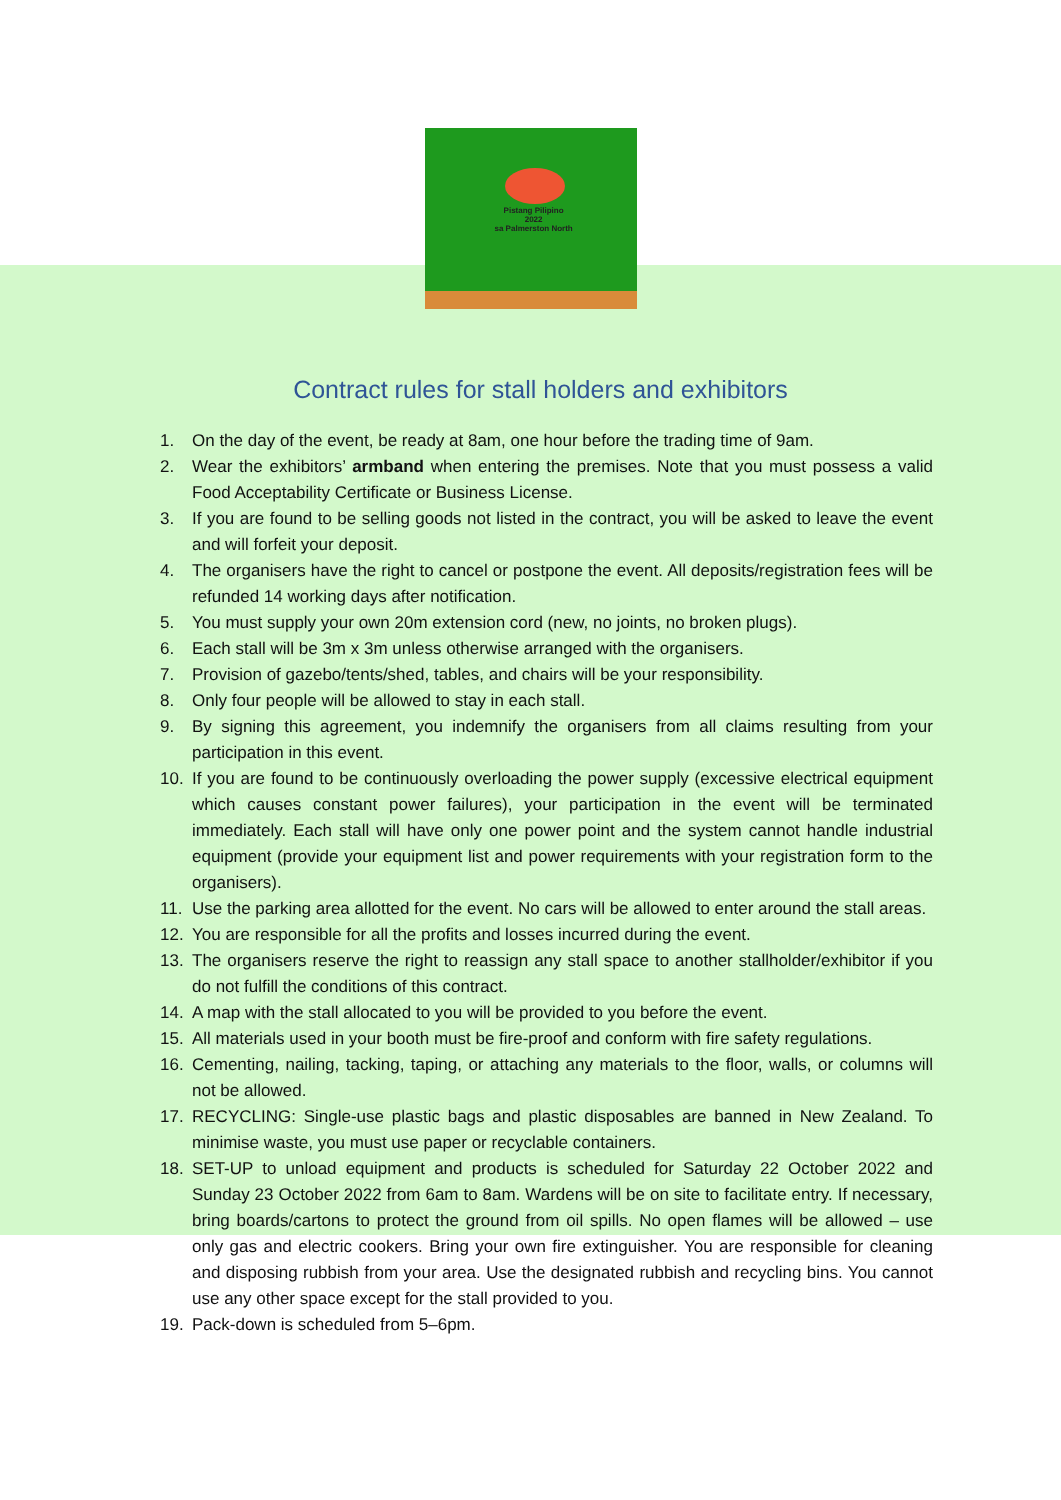Pistang Pilipino
2022
sa Palmerston North
Contract rules for stall holders and exhibitors
1. On the day of the event, be ready at 8am, one hour before the trading time of 9am.
2. Wear the exhibitors’ armband when entering the premises. Note that you must possess a valid Food Acceptability Certificate or Business License.
3. If you are found to be selling goods not listed in the contract, you will be asked to leave the event and will forfeit your deposit.
4. The organisers have the right to cancel or postpone the event. All deposits/registration fees will be refunded 14 working days after notification.
5. You must supply your own 20m extension cord (new, no joints, no broken plugs).
6. Each stall will be 3m x 3m unless otherwise arranged with the organisers.
7. Provision of gazebo/tents/shed, tables, and chairs will be your responsibility.
8. Only four people will be allowed to stay in each stall.
9. By signing this agreement, you indemnify the organisers from all claims resulting from your participation in this event.
10. If you are found to be continuously overloading the power supply (excessive electrical equipment which causes constant power failures), your participation in the event will be terminated immediately. Each stall will have only one power point and the system cannot handle industrial equipment (provide your equipment list and power requirements with your registration form to the organisers).
11. Use the parking area allotted for the event. No cars will be allowed to enter around the stall areas.
12. You are responsible for all the profits and losses incurred during the event.
13. The organisers reserve the right to reassign any stall space to another stallholder/exhibitor if you do not fulfill the conditions of this contract.
14. A map with the stall allocated to you will be provided to you before the event.
15. All materials used in your booth must be fire-proof and conform with fire safety regulations.
16. Cementing, nailing, tacking, taping, or attaching any materials to the floor, walls, or columns will not be allowed.
17. RECYCLING: Single-use plastic bags and plastic disposables are banned in New Zealand. To minimise waste, you must use paper or recyclable containers.
18. SET-UP to unload equipment and products is scheduled for Saturday 22 October 2022 and Sunday 23 October 2022 from 6am to 8am. Wardens will be on site to facilitate entry. If necessary, bring boards/cartons to protect the ground from oil spills. No open flames will be allowed – use only gas and electric cookers. Bring your own fire extinguisher. You are responsible for cleaning and disposing rubbish from your area. Use the designated rubbish and recycling bins. You cannot use any other space except for the stall provided to you.
19. Pack-down is scheduled from 5–6pm.